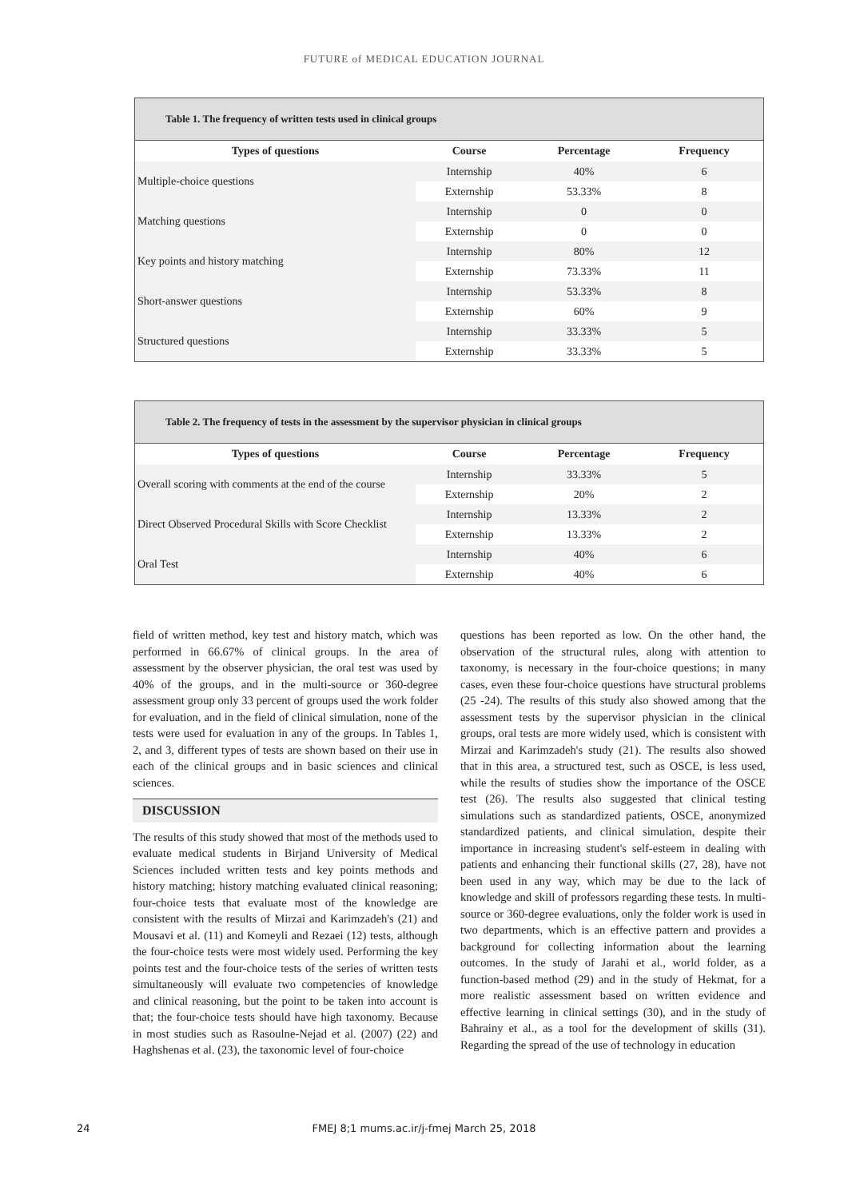FUTURE of MEDICAL EDUCATION JOURNAL
Table 1. The frequency of written tests used in clinical groups
| Types of questions | Course | Percentage | Frequency |
| --- | --- | --- | --- |
| Multiple-choice questions | Internship | 40% | 6 |
| | Externship | 53.33% | 8 |
| Matching questions | Internship | 0 | 0 |
| | Externship | 0 | 0 |
| Key points and history matching | Internship | 80% | 12 |
| | Externship | 73.33% | 11 |
| Short-answer questions | Internship | 53.33% | 8 |
| | Externship | 60% | 9 |
| Structured questions | Internship | 33.33% | 5 |
| | Externship | 33.33% | 5 |
Table 2. The frequency of tests in the assessment by the supervisor physician in clinical groups
| Types of questions | Course | Percentage | Frequency |
| --- | --- | --- | --- |
| Overall scoring with comments at the end of the course | Internship | 33.33% | 5 |
| | Externship | 20% | 2 |
| Direct Observed Procedural Skills with Score Checklist | Internship | 13.33% | 2 |
| | Externship | 13.33% | 2 |
| Oral Test | Internship | 40% | 6 |
| | Externship | 40% | 6 |
field of written method, key test and history match, which was performed in 66.67% of clinical groups. In the area of assessment by the observer physician, the oral test was used by 40% of the groups, and in the multi-source or 360-degree assessment group only 33 percent of groups used the work folder for evaluation, and in the field of clinical simulation, none of the tests were used for evaluation in any of the groups. In Tables 1, 2, and 3, different types of tests are shown based on their use in each of the clinical groups and in basic sciences and clinical sciences.
DISCUSSION
The results of this study showed that most of the methods used to evaluate medical students in Birjand University of Medical Sciences included written tests and key points methods and history matching; history matching evaluated clinical reasoning; four-choice tests that evaluate most of the knowledge are consistent with the results of Mirzai and Karimzadeh's (21) and Mousavi et al. (11) and Komeyli and Rezaei (12) tests, although the four-choice tests were most widely used. Performing the key points test and the four-choice tests of the series of written tests simultaneously will evaluate two competencies of knowledge and clinical reasoning, but the point to be taken into account is that; the four-choice tests should have high taxonomy. Because in most studies such as Rasoulne-Nejad et al. (2007) (22) and Haghshenas et al. (23), the taxonomic level of four-choice
questions has been reported as low. On the other hand, the observation of the structural rules, along with attention to taxonomy, is necessary in the four-choice questions; in many cases, even these four-choice questions have structural problems (25 -24). The results of this study also showed among that the assessment tests by the supervisor physician in the clinical groups, oral tests are more widely used, which is consistent with Mirzai and Karimzadeh's study (21). The results also showed that in this area, a structured test, such as OSCE, is less used, while the results of studies show the importance of the OSCE test (26). The results also suggested that clinical testing simulations such as standardized patients, OSCE, anonymized standardized patients, and clinical simulation, despite their importance in increasing student's self-esteem in dealing with patients and enhancing their functional skills (27, 28), have not been used in any way, which may be due to the lack of knowledge and skill of professors regarding these tests. In multi-source or 360-degree evaluations, only the folder work is used in two departments, which is an effective pattern and provides a background for collecting information about the learning outcomes. In the study of Jarahi et al., world folder, as a function-based method (29) and in the study of Hekmat, for a more realistic assessment based on written evidence and effective learning in clinical settings (30), and in the study of Bahrainy et al., as a tool for the development of skills (31). Regarding the spread of the use of technology in education
24 FMEJ 8;1 mums.ac.ir/j-fmej March 25, 2018